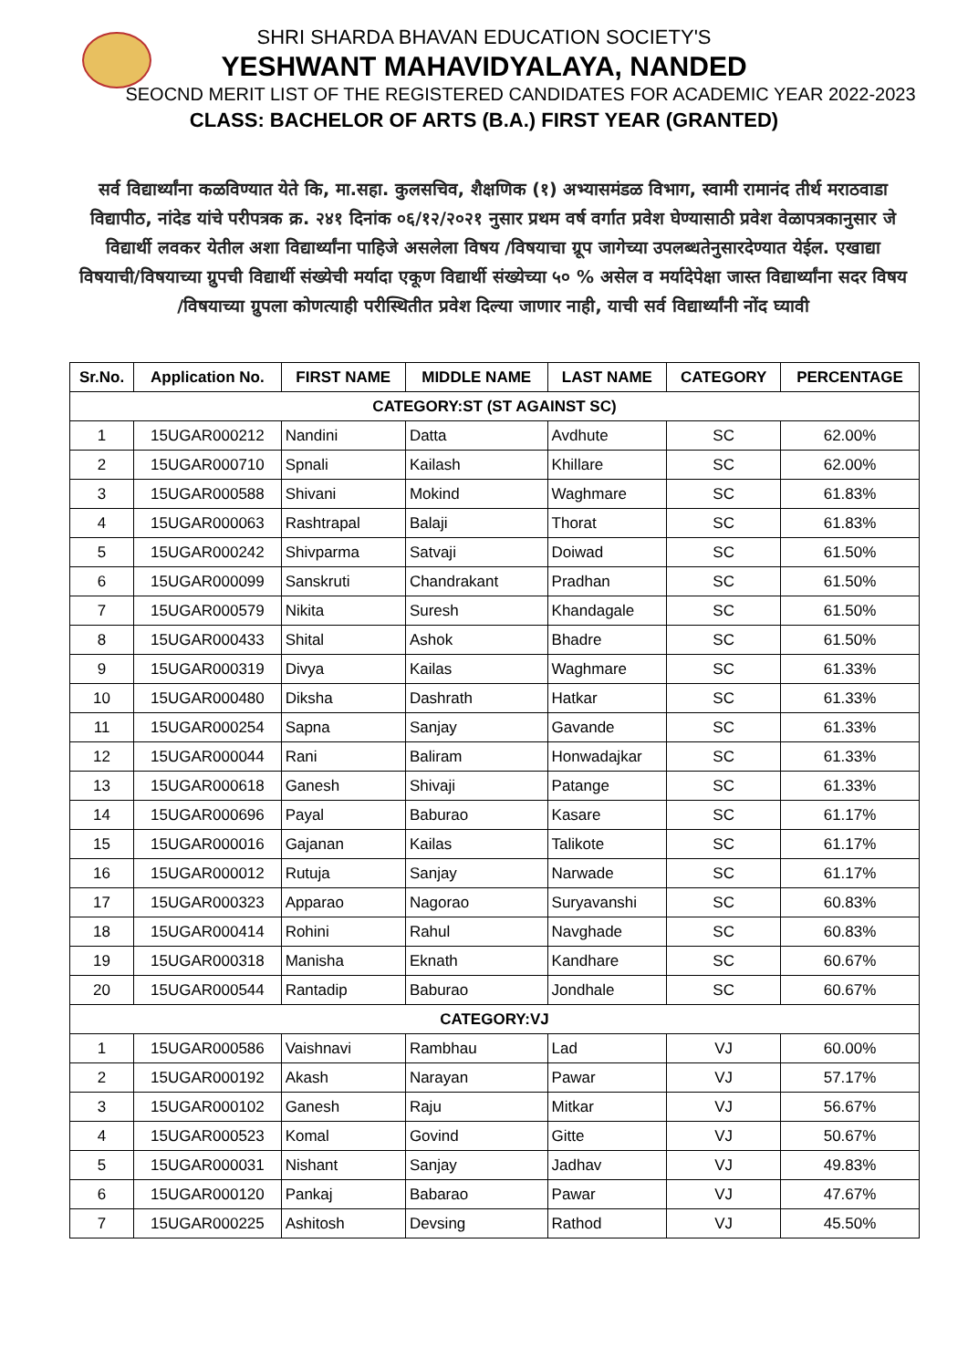SHRI SHARDA BHAVAN EDUCATION SOCIETY'S
YESHWANT MAHAVIDYALAYA, NANDED
SEOCND MERIT LIST OF THE REGISTERED CANDIDATES FOR ACADEMIC YEAR 2022-2023
CLASS: BACHELOR OF ARTS (B.A.) FIRST YEAR (GRANTED)
सर्व विद्यार्थ्यांना कळविण्यात येते कि, मा.सहा. कुलसचिव, शैक्षणिक (१) अभ्यासमंडळ विभाग, स्वामी रामानंद तीर्थ मराठवाडा विद्यापीठ, नांदेड यांचे परीपत्रक क्र. २४१ दिनांक ०६/१२/२०२१ नुसार प्रथम वर्ष वर्गात प्रवेश घेण्यासाठी प्रवेश वेळापत्रकानुसार जे विद्यार्थी लवकर येतील अशा विद्यार्थ्यांना पाहिजे असलेला विषय /विषयाचा ग्रूप जागेच्या उपलब्धतेनुसारदेण्यात येईल. एखाद्या विषयाची/विषयाच्या ग्रुपची विद्यार्थी संख्येची मर्यादा एकूण विद्यार्थी संख्येच्या ५० % असेल व मर्यादेपेक्षा जास्त विद्यार्थ्यांना सदर विषय /विषयाच्या ग्रुपला कोणत्याही परीस्थितीत प्रवेश दिल्या जाणार नाही, याची सर्व विद्यार्थ्यांनी नोंद घ्यावी
| Sr.No. | Application No. | FIRST NAME | MIDDLE NAME | LAST NAME | CATEGORY | PERCENTAGE |
| --- | --- | --- | --- | --- | --- | --- |
| CATEGORY:ST (ST AGAINST SC) | | | | | | |
| 1 | 15UGAR000212 | Nandini | Datta | Avdhute | SC | 62.00% |
| 2 | 15UGAR000710 | Spnali | Kailash | Khillare | SC | 62.00% |
| 3 | 15UGAR000588 | Shivani | Mokind | Waghmare | SC | 61.83% |
| 4 | 15UGAR000063 | Rashtrapal | Balaji | Thorat | SC | 61.83% |
| 5 | 15UGAR000242 | Shivparma | Satvaji | Doiwad | SC | 61.50% |
| 6 | 15UGAR000099 | Sanskruti | Chandrakant | Pradhan | SC | 61.50% |
| 7 | 15UGAR000579 | Nikita | Suresh | Khandagale | SC | 61.50% |
| 8 | 15UGAR000433 | Shital | Ashok | Bhadre | SC | 61.50% |
| 9 | 15UGAR000319 | Divya | Kailas | Waghmare | SC | 61.33% |
| 10 | 15UGAR000480 | Diksha | Dashrath | Hatkar | SC | 61.33% |
| 11 | 15UGAR000254 | Sapna | Sanjay | Gavande | SC | 61.33% |
| 12 | 15UGAR000044 | Rani | Baliram | Honwadajkar | SC | 61.33% |
| 13 | 15UGAR000618 | Ganesh | Shivaji | Patange | SC | 61.33% |
| 14 | 15UGAR000696 | Payal | Baburao | Kasare | SC | 61.17% |
| 15 | 15UGAR000016 | Gajanan | Kailas | Talikote | SC | 61.17% |
| 16 | 15UGAR000012 | Rutuja | Sanjay | Narwade | SC | 61.17% |
| 17 | 15UGAR000323 | Apparao | Nagorao | Suryavanshi | SC | 60.83% |
| 18 | 15UGAR000414 | Rohini | Rahul | Navghade | SC | 60.83% |
| 19 | 15UGAR000318 | Manisha | Eknath | Kandhare | SC | 60.67% |
| 20 | 15UGAR000544 | Rantadip | Baburao | Jondhale | SC | 60.67% |
| CATEGORY:VJ | | | | | | |
| 1 | 15UGAR000586 | Vaishnavi | Rambhau | Lad | VJ | 60.00% |
| 2 | 15UGAR000192 | Akash | Narayan | Pawar | VJ | 57.17% |
| 3 | 15UGAR000102 | Ganesh | Raju | Mitkar | VJ | 56.67% |
| 4 | 15UGAR000523 | Komal | Govind | Gitte | VJ | 50.67% |
| 5 | 15UGAR000031 | Nishant | Sanjay | Jadhav | VJ | 49.83% |
| 6 | 15UGAR000120 | Pankaj | Babarao | Pawar | VJ | 47.67% |
| 7 | 15UGAR000225 | Ashitosh | Devsing | Rathod | VJ | 45.50% |